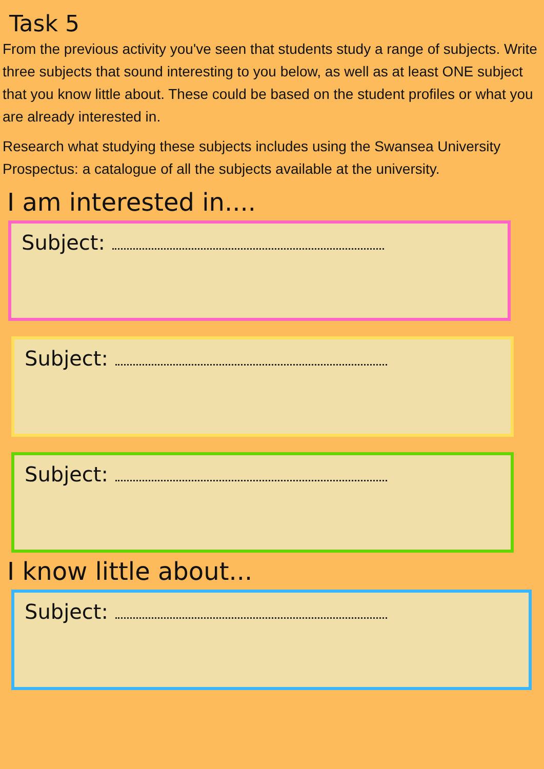Task 5
From the previous activity you've seen that students study a range of subjects. Write three subjects that sound interesting to you below, as well as at least ONE subject that you know little about. These could be based on the student profiles or what you are already interested in.
Research what studying these subjects includes using the Swansea University Prospectus: a catalogue of all the subjects available at the university.
I am interested in....
Subject:
Subject:
Subject:
I know little about...
Subject: